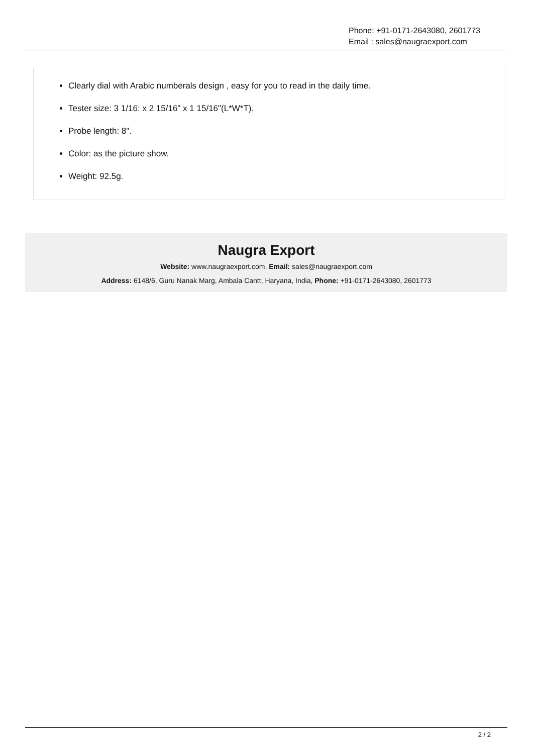Phone: +91-0171-2643080, 2601773
Email : sales@naugraexport.com
Clearly dial with Arabic numberals design , easy for you to read in the daily time.
Tester size: 3 1/16: x 2 15/16" x 1 15/16"(L*W*T).
Probe length: 8".
Color: as the picture show.
Weight: 92.5g.
Naugra Export
Website: www.naugraexport.com, Email: sales@naugraexport.com
Address: 6148/6, Guru Nanak Marg, Ambala Cantt, Haryana, India, Phone: +91-0171-2643080, 2601773
2 / 2